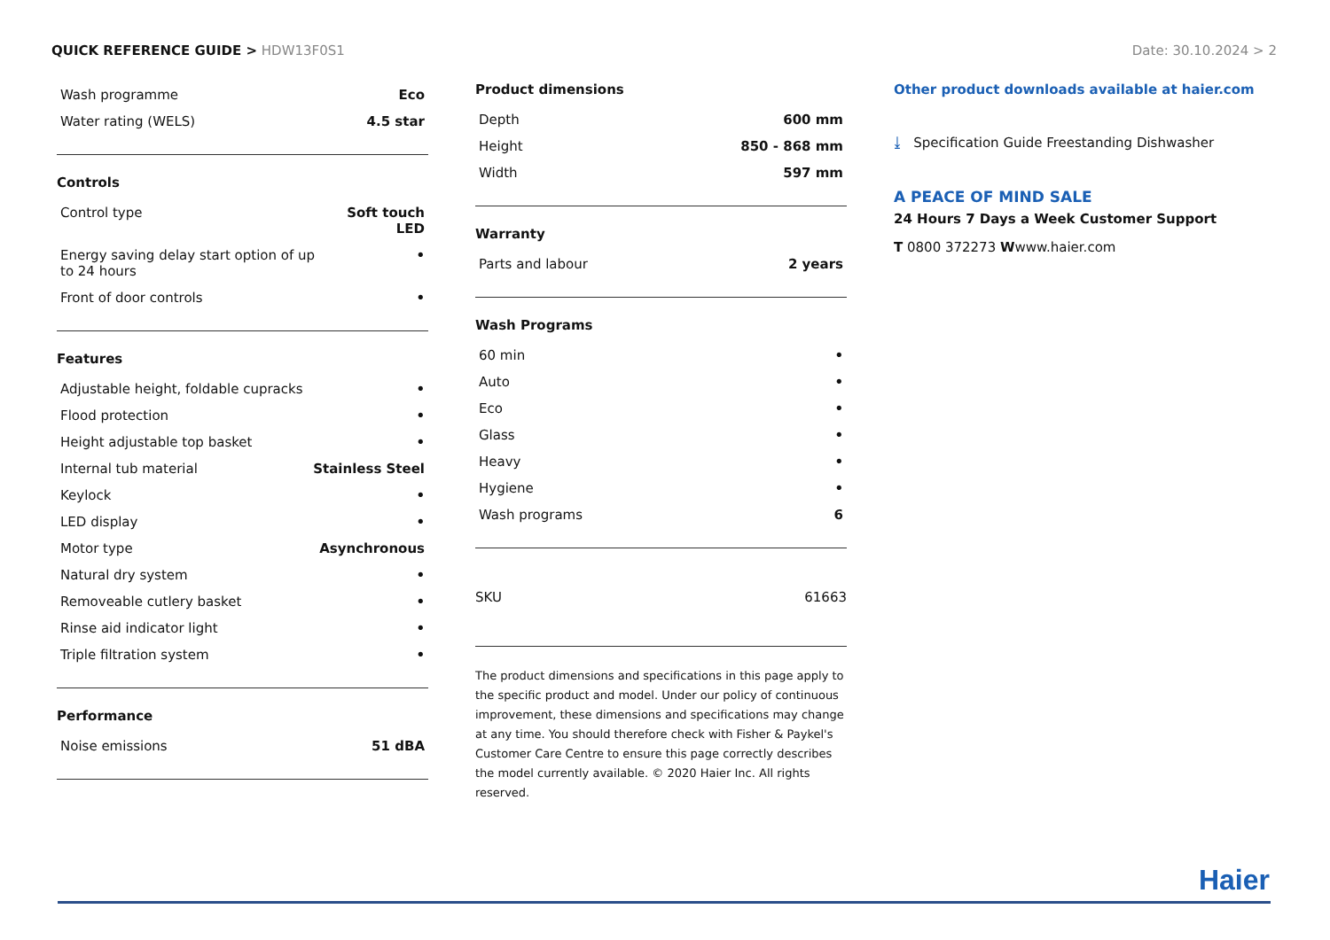QUICK REFERENCE GUIDE > HDW13F0S1
Date: 30.10.2024 > 2
| Wash programme | Eco |
| Water rating (WELS) | 4.5 star |
Controls
| Control type | Soft touch LED |
| Energy saving delay start option of up to 24 hours | • |
| Front of door controls | • |
Features
| Adjustable height, foldable cupracks | • |
| Flood protection | • |
| Height adjustable top basket | • |
| Internal tub material | Stainless Steel |
| Keylock | • |
| LED display | • |
| Motor type | Asynchronous |
| Natural dry system | • |
| Removeable cutlery basket | • |
| Rinse aid indicator light | • |
| Triple filtration system | • |
Performance
| Noise emissions | 51 dBA |
Product dimensions
| Depth | 600 mm |
| Height | 850 - 868 mm |
| Width | 597 mm |
Warranty
| Parts and labour | 2 years |
Wash Programs
| 60 min | • |
| Auto | • |
| Eco | • |
| Glass | • |
| Heavy | • |
| Hygiene | • |
| Wash programs | 6 |
| SKU | 61663 |
The product dimensions and specifications in this page apply to the specific product and model. Under our policy of continuous improvement, these dimensions and specifications may change at any time. You should therefore check with Fisher & Paykel's Customer Care Centre to ensure this page correctly describes the model currently available. © 2020 Haier Inc. All rights reserved.
Other product downloads available at haier.com
⤓ Specification Guide Freestanding Dishwasher
A PEACE OF MIND SALE
24 Hours 7 Days a Week Customer Support
T 0800 372273 Wwww.haier.com
Haier